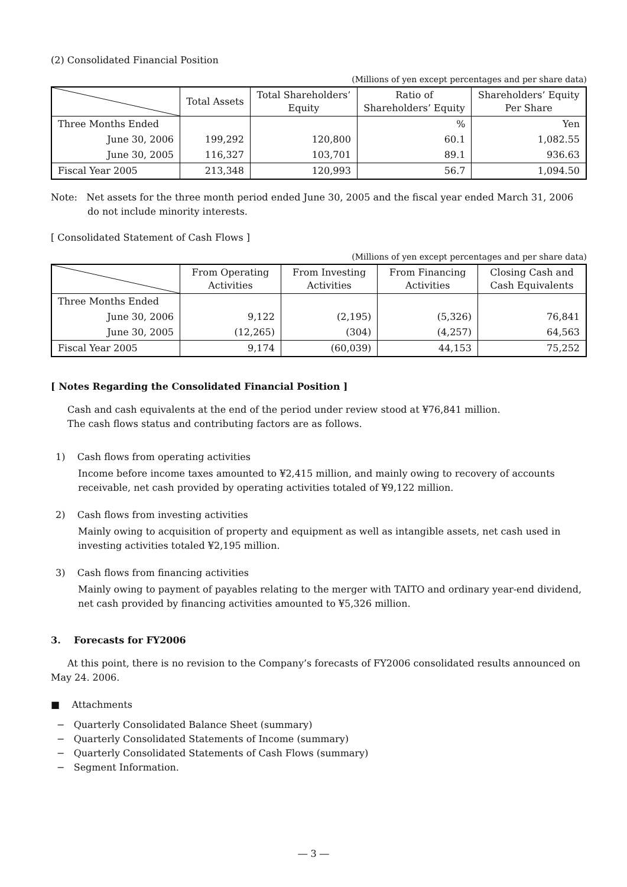(2) Consolidated Financial Position
(Millions of yen except percentages and per share data)
| | Total Assets | Total Shareholders’ Equity | Ratio of Shareholders’ Equity | Shareholders’ Equity Per Share |
| --- | --- | --- | --- | --- |
| Three Months Ended | | | % | Yen |
| June 30, 2006 | 199,292 | 120,800 | 60.1 | 1,082.55 |
| June 30, 2005 | 116,327 | 103,701 | 89.1 | 936.63 |
| Fiscal Year 2005 | 213,348 | 120,993 | 56.7 | 1,094.50 |
Note: Net assets for the three month period ended June 30, 2005 and the fiscal year ended March 31, 2006 do not include minority interests.
[ Consolidated Statement of Cash Flows ]
(Millions of yen except percentages and per share data)
| | From Operating Activities | From Investing Activities | From Financing Activities | Closing Cash and Cash Equivalents |
| --- | --- | --- | --- | --- |
| Three Months Ended | | | | |
| June 30, 2006 | 9,122 | (2,195) | (5,326) | 76,841 |
| June 30, 2005 | (12,265) | (304) | (4,257) | 64,563 |
| Fiscal Year 2005 | 9,174 | (60,039) | 44,153 | 75,252 |
[ Notes Regarding the Consolidated Financial Position ]
Cash and cash equivalents at the end of the period under review stood at ¥76,841 million.
The cash flows status and contributing factors are as follows.
1) Cash flows from operating activities
Income before income taxes amounted to ¥2,415 million, and mainly owing to recovery of accounts receivable, net cash provided by operating activities totaled of ¥9,122 million.
2) Cash flows from investing activities
Mainly owing to acquisition of property and equipment as well as intangible assets, net cash used in investing activities totaled ¥2,195 million.
3) Cash flows from financing activities
Mainly owing to payment of payables relating to the merger with TAITO and ordinary year-end dividend, net cash provided by financing activities amounted to ¥5,326 million.
3. Forecasts for FY2006
At this point, there is no revision to the Company’s forecasts of FY2006 consolidated results announced on May 24. 2006.
■ Attachments
− Quarterly Consolidated Balance Sheet (summary)
− Quarterly Consolidated Statements of Income (summary)
− Quarterly Consolidated Statements of Cash Flows (summary)
− Segment Information.
― 3 ―